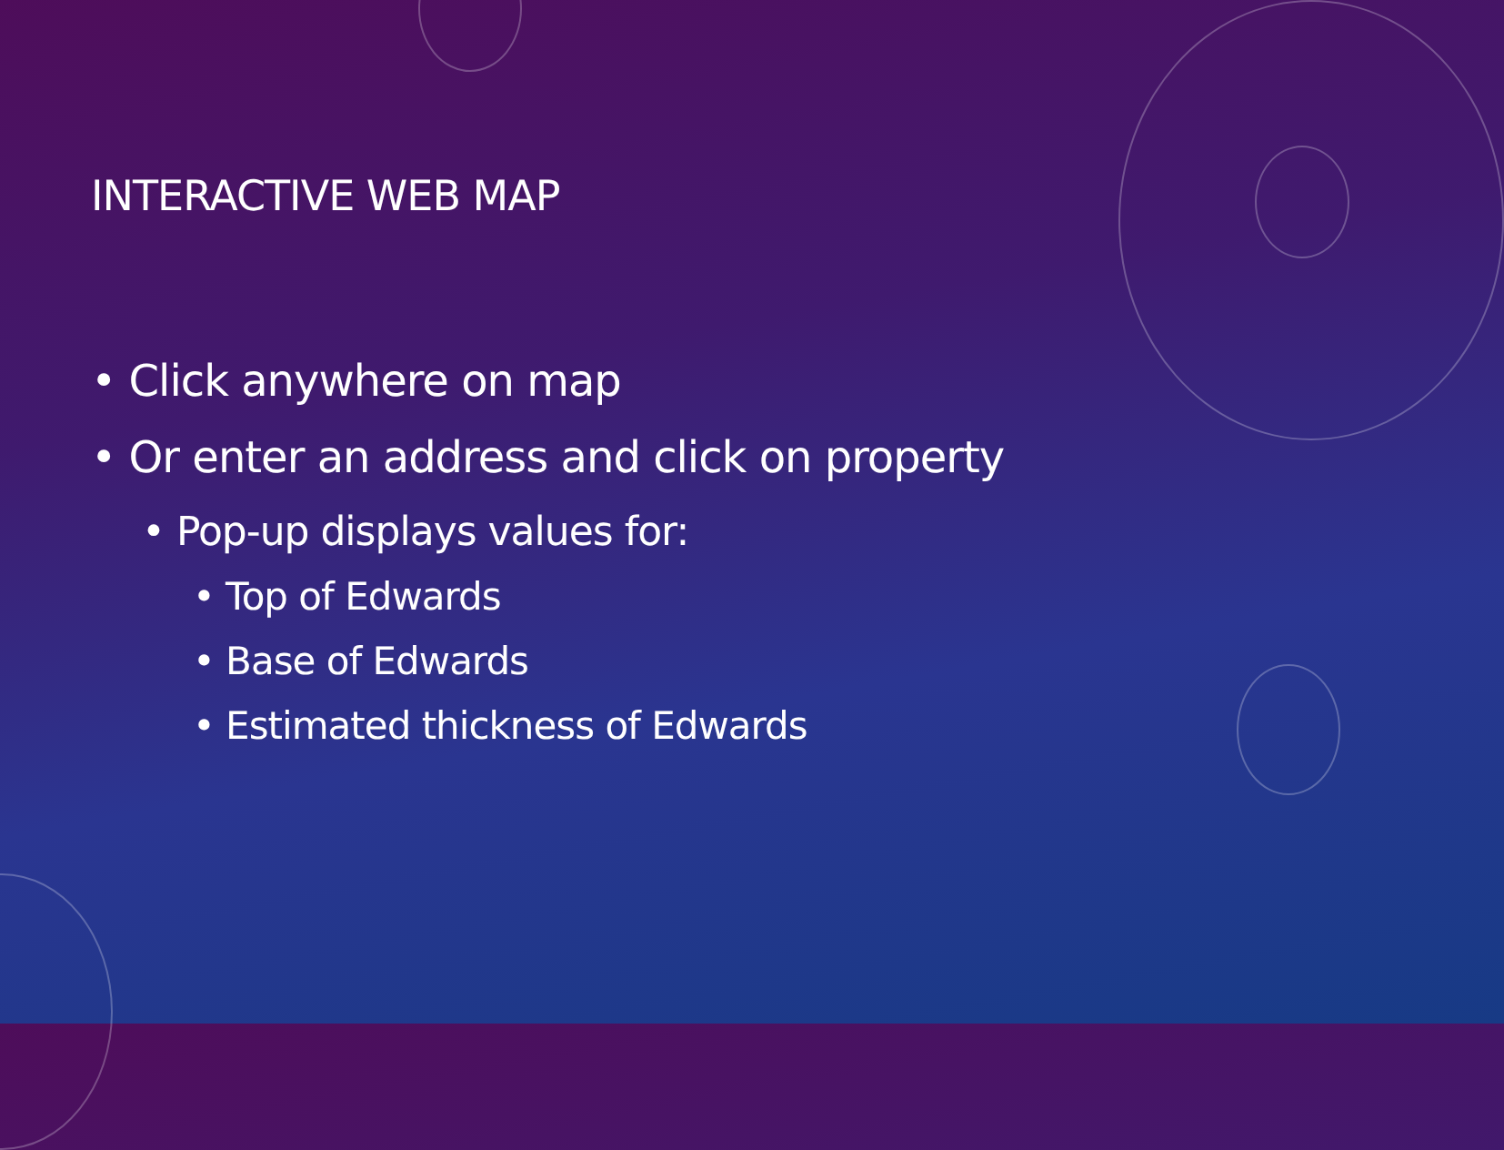INTERACTIVE WEB MAP
• Click anywhere on map
• Or enter an address and click on property
• Pop-up displays values for:
• Top of Edwards
• Base of Edwards
• Estimated thickness of Edwards